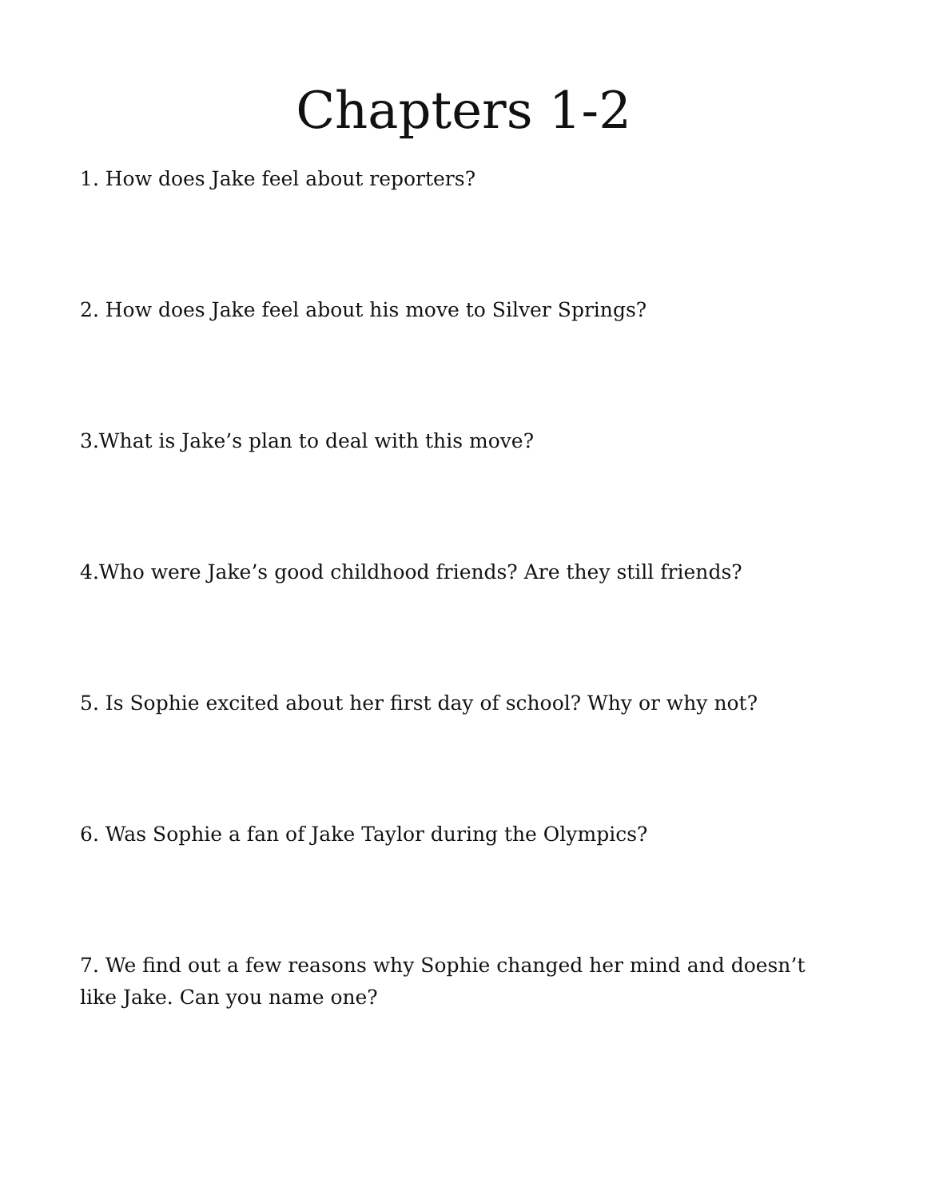Chapters 1-2
1. How does Jake feel about reporters?
2. How does Jake feel about his move to Silver Springs?
3.What is Jake’s plan to deal with this move?
4.Who were Jake’s good childhood friends? Are they still friends?
5. Is Sophie excited about her first day of school? Why or why not?
6. Was Sophie a fan of Jake Taylor during the Olympics?
7. We find out a few reasons why Sophie changed her mind and doesn’t like Jake. Can you name one?